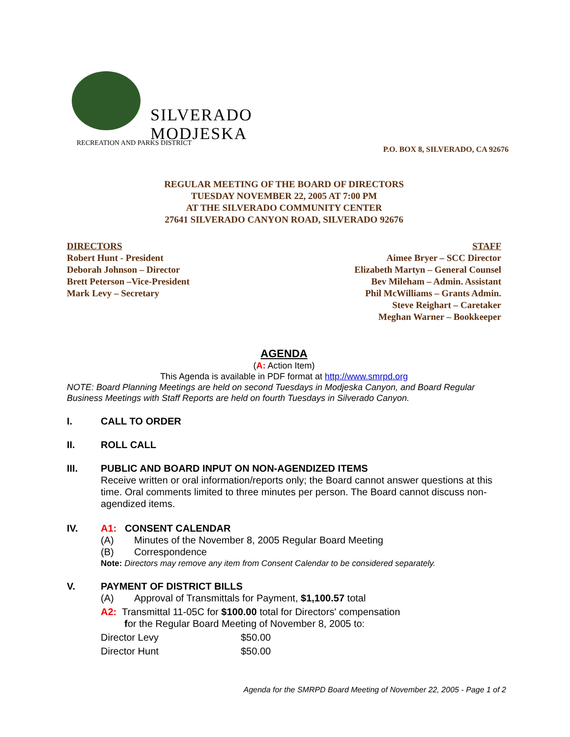SILVERADO
MODJESKA
RECREATION AND PARKS DISTRICT
P.O. BOX 8, SILVERADO, CA 92676
REGULAR MEETING OF THE BOARD OF DIRECTORS
TUESDAY NOVEMBER 22, 2005 AT 7:00 PM
AT THE SILVERADO COMMUNITY CENTER
27641 SILVERADO CANYON ROAD, SILVERADO 92676
DIRECTORS
Robert Hunt - President
Deborah Johnson – Director
Brett Peterson –Vice-President
Mark Levy – Secretary
STAFF
Aimee Bryer – SCC Director
Elizabeth Martyn – General Counsel
Bev Mileham – Admin. Assistant
Phil McWilliams – Grants Admin.
Steve Reighart – Caretaker
Meghan Warner – Bookkeeper
AGENDA
(A: Action Item)
This Agenda is available in PDF format at http://www.smrpd.org
NOTE: Board Planning Meetings are held on second Tuesdays in Modjeska Canyon, and Board Regular Business Meetings with Staff Reports are held on fourth Tuesdays in Silverado Canyon.
I. CALL TO ORDER
II. ROLL CALL
III. PUBLIC AND BOARD INPUT ON NON-AGENDIZED ITEMS
Receive written or oral information/reports only; the Board cannot answer questions at this time. Oral comments limited to three minutes per person. The Board cannot discuss non-agendized items.
IV. A1: CONSENT CALENDAR
(A) Minutes of the November 8, 2005 Regular Board Meeting
(B) Correspondence
Note: Directors may remove any item from Consent Calendar to be considered separately.
V. PAYMENT OF DISTRICT BILLS
(A) Approval of Transmittals for Payment, $1,100.57 total
A2: Transmittal 11-05C for $100.00 total for Directors' compensation
for the Regular Board Meeting of November 8, 2005 to:
Director Levy $50.00
Director Hunt $50.00
Agenda for the SMRPD Board Meeting of November 22, 2005 - Page 1 of 2